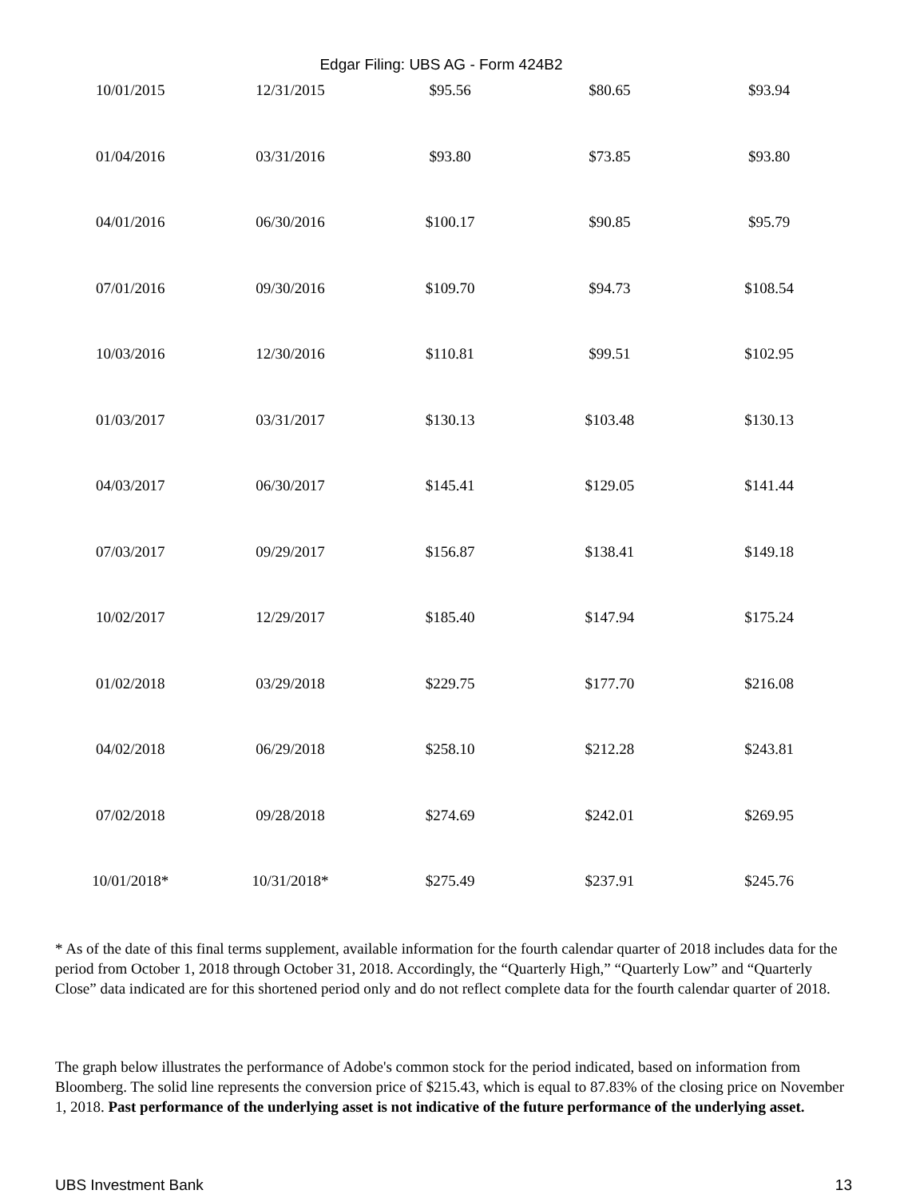Edgar Filing: UBS AG - Form 424B2
| 10/01/2015 | 12/31/2015 | $95.56 | $80.65 | $93.94 |
| 01/04/2016 | 03/31/2016 | $93.80 | $73.85 | $93.80 |
| 04/01/2016 | 06/30/2016 | $100.17 | $90.85 | $95.79 |
| 07/01/2016 | 09/30/2016 | $109.70 | $94.73 | $108.54 |
| 10/03/2016 | 12/30/2016 | $110.81 | $99.51 | $102.95 |
| 01/03/2017 | 03/31/2017 | $130.13 | $103.48 | $130.13 |
| 04/03/2017 | 06/30/2017 | $145.41 | $129.05 | $141.44 |
| 07/03/2017 | 09/29/2017 | $156.87 | $138.41 | $149.18 |
| 10/02/2017 | 12/29/2017 | $185.40 | $147.94 | $175.24 |
| 01/02/2018 | 03/29/2018 | $229.75 | $177.70 | $216.08 |
| 04/02/2018 | 06/29/2018 | $258.10 | $212.28 | $243.81 |
| 07/02/2018 | 09/28/2018 | $274.69 | $242.01 | $269.95 |
| 10/01/2018* | 10/31/2018* | $275.49 | $237.91 | $245.76 |
* As of the date of this final terms supplement, available information for the fourth calendar quarter of 2018 includes data for the period from October 1, 2018 through October 31, 2018. Accordingly, the “Quarterly High,” “Quarterly Low” and “Quarterly Close” data indicated are for this shortened period only and do not reflect complete data for the fourth calendar quarter of 2018.
The graph below illustrates the performance of Adobe's common stock for the period indicated, based on information from Bloomberg. The solid line represents the conversion price of $215.43, which is equal to 87.83% of the closing price on November 1, 2018. Past performance of the underlying asset is not indicative of the future performance of the underlying asset.
UBS Investment Bank 13